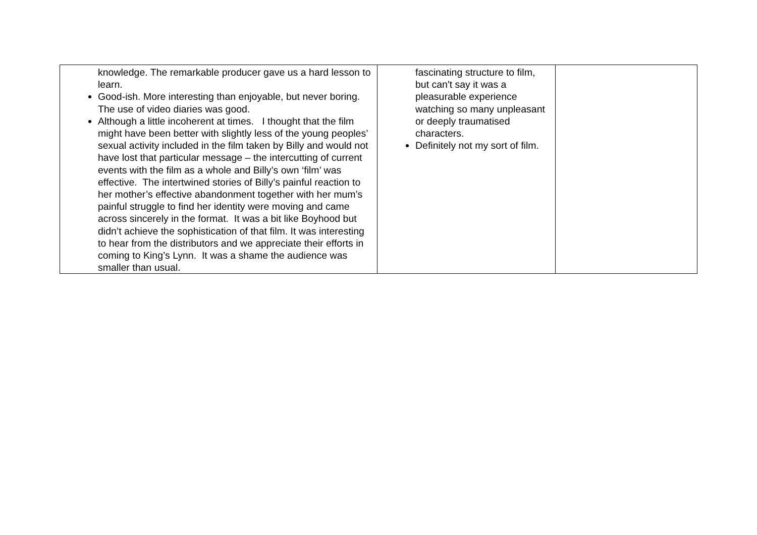| knowledge. The remarkable producer gave us a hard lesson to learn. Good-ish. More interesting than enjoyable, but never boring. The use of video diaries was good. Although a little incoherent at times. I thought that the film might have been better with slightly less of the young peoples’ sexual activity included in the film taken by Billy and would not have lost that particular message – the intercutting of current events with the film as a whole and Billy’s own ‘film’ was effective. The intertwined stories of Billy’s painful reaction to her mother’s effective abandonment together with her mum’s painful struggle to find her identity were moving and came across sincerely in the format. It was a bit like Boyhood but didn’t achieve the sophistication of that film. It was interesting to hear from the distributors and we appreciate their efforts in coming to King’s Lynn. It was a shame the audience was smaller than usual. | fascinating structure to film, but can't say it was a pleasurable experience watching so many unpleasant or deeply traumatised characters. Definitely not my sort of film. | |